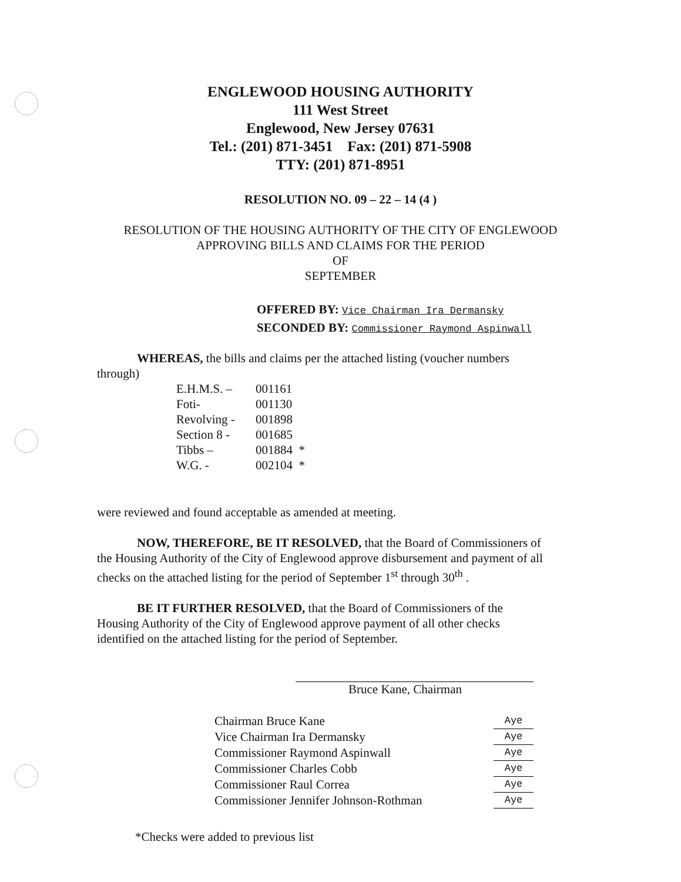ENGLEWOOD HOUSING AUTHORITY
111 West Street
Englewood, New Jersey 07631
Tel.: (201) 871-3451 Fax: (201) 871-5908
TTY: (201) 871-8951
RESOLUTION NO. 09 – 22 – 14 (4 )
RESOLUTION OF THE HOUSING AUTHORITY OF THE CITY OF ENGLEWOOD
APPROVING BILLS AND CLAIMS FOR THE PERIOD
OF
SEPTEMBER
OFFERED BY: Vice Chairman Ira Dermansky
SECONDED BY: Commissioner Raymond Aspinwall
WHEREAS, the bills and claims per the attached listing (voucher numbers through)
| E.H.M.S. – | 001161 | |
| Foti- | 001130 | |
| Revolving - | 001898 | |
| Section 8 - | 001685 | |
| Tibbs – | 001884 | * |
| W.G. - | 002104 | * |
were reviewed and found acceptable as amended at meeting.
NOW, THEREFORE, BE IT RESOLVED, that the Board of Commissioners of the Housing Authority of the City of Englewood approve disbursement and payment of all checks on the attached listing for the period of September 1<sup>st</sup> through 30<sup>th</sup> .
BE IT FURTHER RESOLVED, that the Board of Commissioners of the Housing Authority of the City of Englewood approve payment of all other checks identified on the attached listing for the period of September.
Bruce Kane, Chairman
| Chairman Bruce Kane | Aye |
| Vice Chairman Ira Dermansky | Aye |
| Commissioner Raymond Aspinwall | Aye |
| Commissioner Charles Cobb | Aye |
| Commissioner Raul Correa | Aye |
| Commissioner Jennifer Johnson-Rothman | Aye |
*Checks were added to previous list